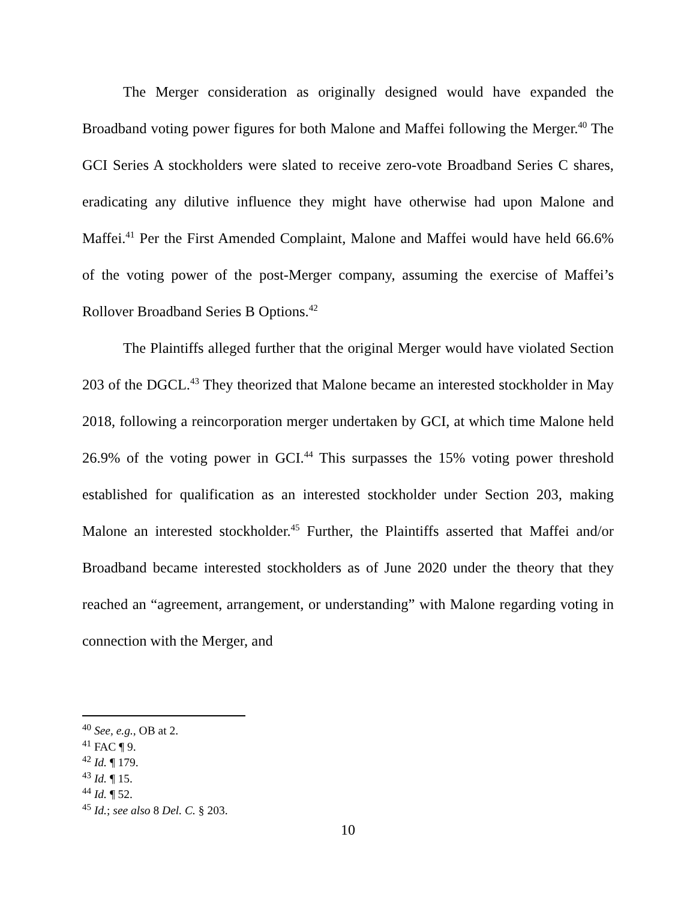The Merger consideration as originally designed would have expanded the Broadband voting power figures for both Malone and Maffei following the Merger.<sup>40</sup> The GCI Series A stockholders were slated to receive zero-vote Broadband Series C shares, eradicating any dilutive influence they might have otherwise had upon Malone and Maffei.<sup>41</sup> Per the First Amended Complaint, Malone and Maffei would have held 66.6% of the voting power of the post-Merger company, assuming the exercise of Maffei’s Rollover Broadband Series B Options.<sup>42</sup>
The Plaintiffs alleged further that the original Merger would have violated Section 203 of the DGCL.<sup>43</sup> They theorized that Malone became an interested stockholder in May 2018, following a reincorporation merger undertaken by GCI, at which time Malone held 26.9% of the voting power in GCI.<sup>44</sup> This surpasses the 15% voting power threshold established for qualification as an interested stockholder under Section 203, making Malone an interested stockholder.<sup>45</sup> Further, the Plaintiffs asserted that Maffei and/or Broadband became interested stockholders as of June 2020 under the theory that they reached an “agreement, arrangement, or understanding” with Malone regarding voting in connection with the Merger, and
<sup>40</sup> See, e.g., OB at 2.
<sup>41</sup> FAC ¶ 9.
<sup>42</sup> Id. ¶ 179.
<sup>43</sup> Id. ¶ 15.
<sup>44</sup> Id. ¶ 52.
<sup>45</sup> Id.; see also 8 Del. C. § 203.
10